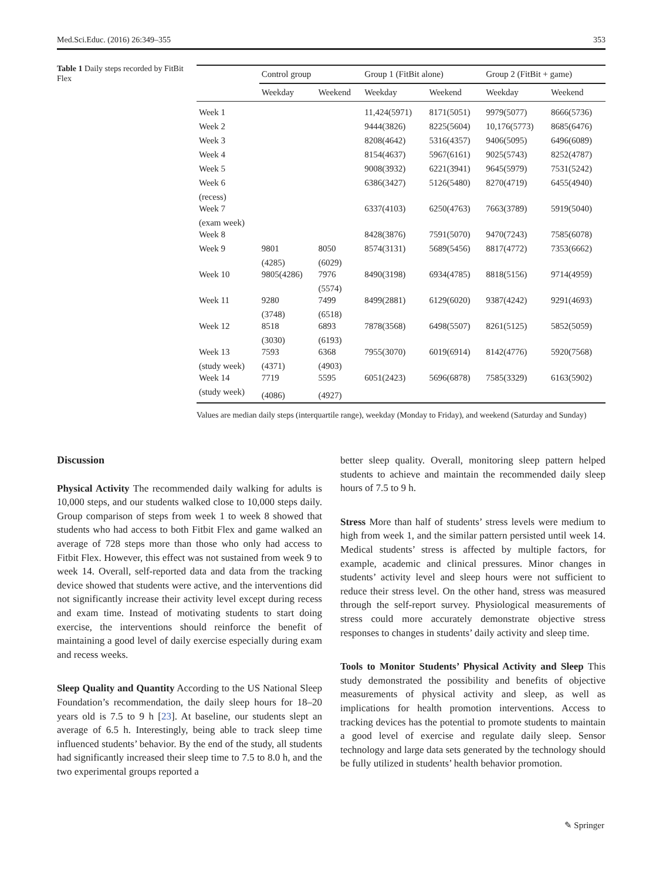Med.Sci.Educ. (2016) 26:349–355 353
Table 1 Daily steps recorded by FitBit Flex
| | Control group | | Group 1 (FitBit alone) | | Group 2 (FitBit + game) | |
| --- | --- | --- | --- | --- | --- | --- |
| | Weekday | Weekend | Weekday | Weekend | Weekday | Weekend |
| Week 1 | | | 11,424(5971) | 8171(5051) | 9979(5077) | 8666(5736) |
| Week 2 | | | 9444(3826) | 8225(5604) | 10,176(5773) | 8685(6476) |
| Week 3 | | | 8208(4642) | 5316(4357) | 9406(5095) | 6496(6089) |
| Week 4 | | | 8154(4637) | 5967(6161) | 9025(5743) | 8252(4787) |
| Week 5 | | | 9008(3932) | 6221(3941) | 9645(5979) | 7531(5242) |
| Week 6 | | | 6386(3427) | 5126(5480) | 8270(4719) | 6455(4940) |
| (recess) Week 7 | | | 6337(4103) | 6250(4763) | 7663(3789) | 5919(5040) |
| (exam week) Week 8 | | | 8428(3876) | 7591(5070) | 9470(7243) | 7585(6078) |
| Week 9 | 9801 | 8050 | 8574(3131) | 5689(5456) | 8817(4772) | 7353(6662) |
| Week 10 | (4285) 9805(4286) | (6029) 7976 | 8490(3198) | 6934(4785) | 8818(5156) | 9714(4959) |
| Week 11 | 9280 | (5574) 7499 | 8499(2881) | 6129(6020) | 9387(4242) | 9291(4693) |
| Week 12 | (3748) 8518 | (6518) 6893 | 7878(3568) | 6498(5507) | 8261(5125) | 5852(5059) |
| Week 13 | (3030) 7593 | (6193) 6368 | 7955(3070) | 6019(6914) | 8142(4776) | 5920(7568) |
| (study week) Week 14 | (4371) 7719 | (4903) 5595 | 6051(2423) | 5696(6878) | 7585(3329) | 6163(5902) |
| (study week) | (4086) | (4927) | | | | |
Values are median daily steps (interquartile range), weekday (Monday to Friday), and weekend (Saturday and Sunday)
Discussion
Physical Activity The recommended daily walking for adults is 10,000 steps, and our students walked close to 10,000 steps daily. Group comparison of steps from week 1 to week 8 showed that students who had access to both Fitbit Flex and game walked an average of 728 steps more than those who only had access to Fitbit Flex. However, this effect was not sustained from week 9 to week 14. Overall, self-reported data and data from the tracking device showed that students were active, and the interventions did not significantly increase their activity level except during recess and exam time. Instead of motivating students to start doing exercise, the interventions should reinforce the benefit of maintaining a good level of daily exercise especially during exam and recess weeks.
Sleep Quality and Quantity According to the US National Sleep Foundation’s recommendation, the daily sleep hours for 18–20 years old is 7.5 to 9 h [23]. At baseline, our students slept an average of 6.5 h. Interestingly, being able to track sleep time influenced students’ behavior. By the end of the study, all students had significantly increased their sleep time to 7.5 to 8.0 h, and the two experimental groups reported a
better sleep quality. Overall, monitoring sleep pattern helped students to achieve and maintain the recommended daily sleep hours of 7.5 to 9 h.
Stress More than half of students’ stress levels were medium to high from week 1, and the similar pattern persisted until week 14. Medical students’ stress is affected by multiple factors, for example, academic and clinical pressures. Minor changes in students’ activity level and sleep hours were not sufficient to reduce their stress level. On the other hand, stress was measured through the self-report survey. Physiological measurements of stress could more accurately demonstrate objective stress responses to changes in students’ daily activity and sleep time.
Tools to Monitor Students’ Physical Activity and Sleep This study demonstrated the possibility and benefits of objective measurements of physical activity and sleep, as well as implications for health promotion interventions. Access to tracking devices has the potential to promote students to maintain a good level of exercise and regulate daily sleep. Sensor technology and large data sets generated by the technology should be fully utilized in students’ health behavior promotion.
✎ Springer